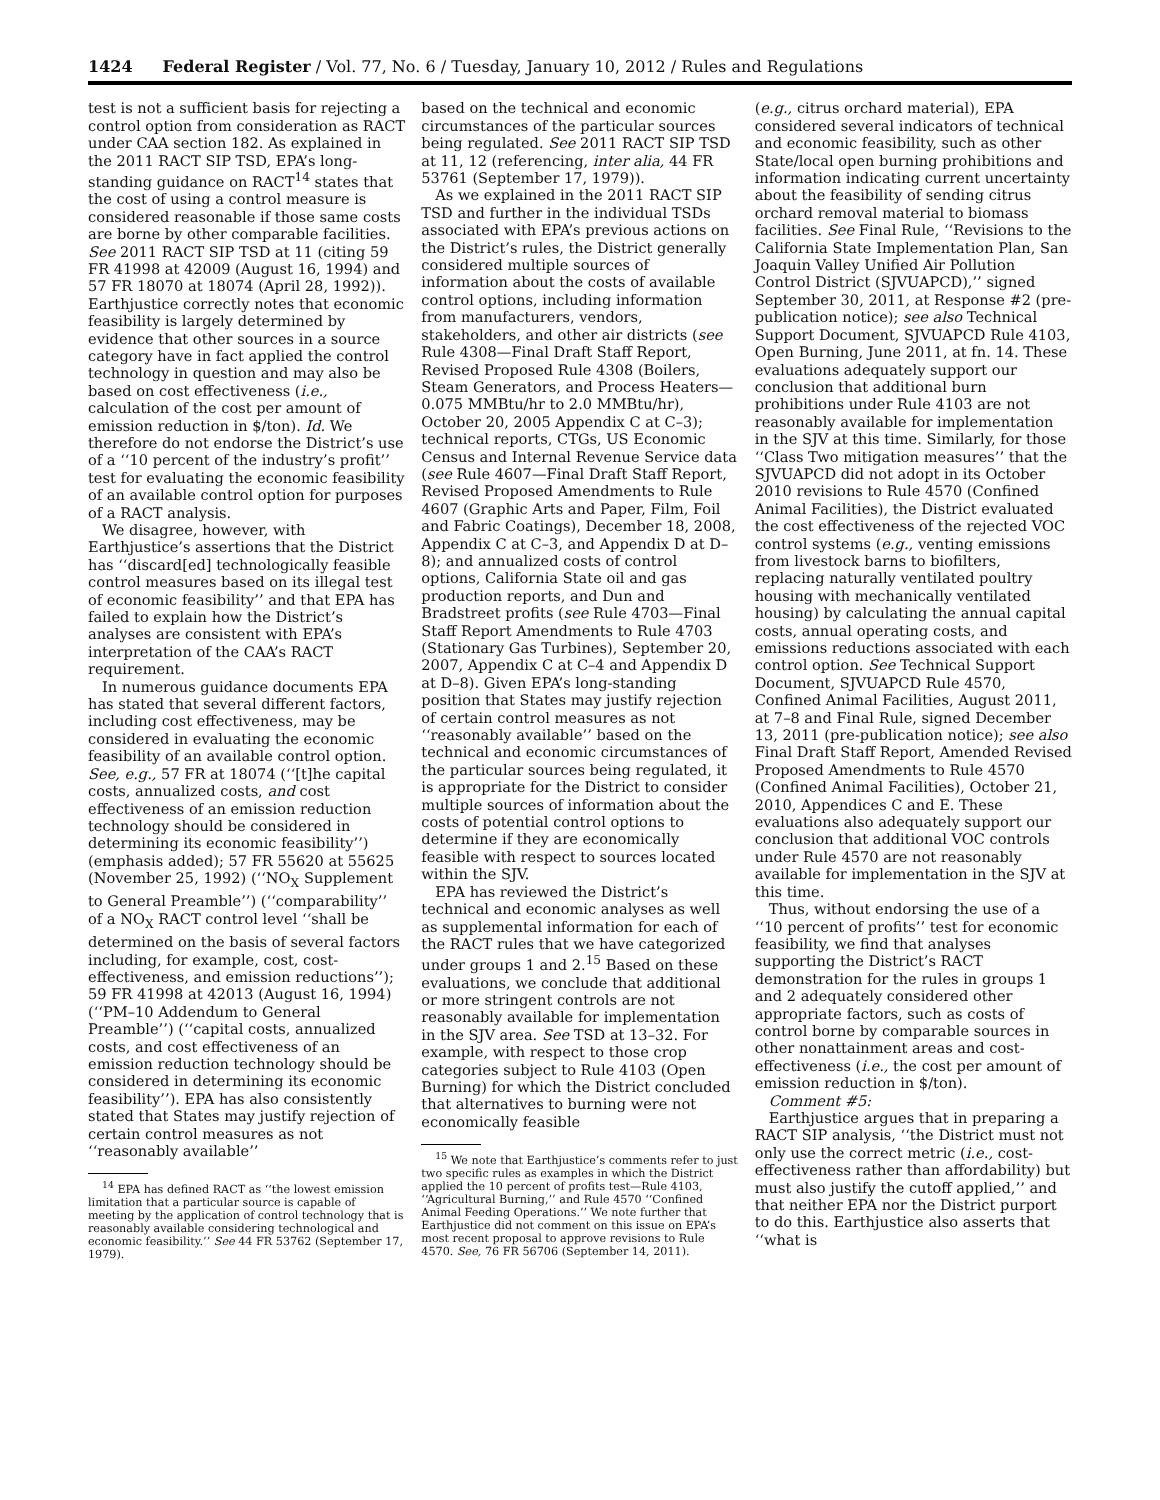1424 Federal Register / Vol. 77, No. 6 / Tuesday, January 10, 2012 / Rules and Regulations
test is not a sufficient basis for rejecting a control option from consideration as RACT under CAA section 182. As explained in the 2011 RACT SIP TSD, EPA’s long-standing guidance on RACT<sup>14</sup> states that the cost of using a control measure is considered reasonable if those same costs are borne by other comparable facilities. See 2011 RACT SIP TSD at 11 (citing 59 FR 41998 at 42009 (August 16, 1994) and 57 FR 18070 at 18074 (April 28, 1992)). Earthjustice correctly notes that economic feasibility is largely determined by evidence that other sources in a source category have in fact applied the control technology in question and may also be based on cost effectiveness (i.e., calculation of the cost per amount of emission reduction in $/ton). Id. We therefore do not endorse the District’s use of a ‘‘10 percent of the industry’s profit’’ test for evaluating the economic feasibility of an available control option for purposes of a RACT analysis.
We disagree, however, with Earthjustice’s assertions that the District has ‘‘discard[ed] technologically feasible control measures based on its illegal test of economic feasibility’’ and that EPA has failed to explain how the District’s analyses are consistent with EPA’s interpretation of the CAA’s RACT requirement.
In numerous guidance documents EPA has stated that several different factors, including cost effectiveness, may be considered in evaluating the economic feasibility of an available control option. See, e.g., 57 FR at 18074 (‘‘[t]he capital costs, annualized costs, and cost effectiveness of an emission reduction technology should be considered in determining its economic feasibility’’) (emphasis added); 57 FR 55620 at 55625 (November 25, 1992) (‘‘NO<sub>X</sub> Supplement to General Preamble’’) (‘‘comparability’’ of a NO<sub>X</sub> RACT control level ‘‘shall be determined on the basis of several factors including, for example, cost, cost-effectiveness, and emission reductions’’); 59 FR 41998 at 42013 (August 16, 1994) (‘‘PM–10 Addendum to General Preamble’’) (‘‘capital costs, annualized costs, and cost effectiveness of an emission reduction technology should be considered in determining its economic feasibility’’). EPA has also consistently stated that States may justify rejection of certain control measures as not ‘‘reasonably available’’
<sup>14</sup> EPA has defined RACT as ‘‘the lowest emission limitation that a particular source is capable of meeting by the application of control technology that is reasonably available considering technological and economic feasibility.’’ See 44 FR 53762 (September 17, 1979).
based on the technical and economic circumstances of the particular sources being regulated. See 2011 RACT SIP TSD at 11, 12 (referencing, inter alia, 44 FR 53761 (September 17, 1979)).
As we explained in the 2011 RACT SIP TSD and further in the individual TSDs associated with EPA’s previous actions on the District’s rules, the District generally considered multiple sources of information about the costs of available control options, including information from manufacturers, vendors, stakeholders, and other air districts (see Rule 4308—Final Draft Staff Report, Revised Proposed Rule 4308 (Boilers, Steam Generators, and Process Heaters—0.075 MMBtu/hr to 2.0 MMBtu/hr), October 20, 2005 Appendix C at C–3); technical reports, CTGs, US Economic Census and Internal Revenue Service data (see Rule 4607—Final Draft Staff Report, Revised Proposed Amendments to Rule 4607 (Graphic Arts and Paper, Film, Foil and Fabric Coatings), December 18, 2008, Appendix C at C–3, and Appendix D at D–8); and annualized costs of control options, California State oil and gas production reports, and Dun and Bradstreet profits (see Rule 4703—Final Staff Report Amendments to Rule 4703 (Stationary Gas Turbines), September 20, 2007, Appendix C at C–4 and Appendix D at D–8). Given EPA’s long-standing position that States may justify rejection of certain control measures as not ‘‘reasonably available’’ based on the technical and economic circumstances of the particular sources being regulated, it is appropriate for the District to consider multiple sources of information about the costs of potential control options to determine if they are economically feasible with respect to sources located within the SJV.
EPA has reviewed the District’s technical and economic analyses as well as supplemental information for each of the RACT rules that we have categorized under groups 1 and 2.<sup>15</sup> Based on these evaluations, we conclude that additional or more stringent controls are not reasonably available for implementation in the SJV area. See TSD at 13–32. For example, with respect to those crop categories subject to Rule 4103 (Open Burning) for which the District concluded that alternatives to burning were not economically feasible
<sup>15</sup> We note that Earthjustice’s comments refer to just two specific rules as examples in which the District applied the 10 percent of profits test—Rule 4103, ‘‘Agricultural Burning,’’ and Rule 4570 ‘‘Confined Animal Feeding Operations.’’ We note further that Earthjustice did not comment on this issue on EPA’s most recent proposal to approve revisions to Rule 4570. See, 76 FR 56706 (September 14, 2011).
(e.g., citrus orchard material), EPA considered several indicators of technical and economic feasibility, such as other State/local open burning prohibitions and information indicating current uncertainty about the feasibility of sending citrus orchard removal material to biomass facilities. See Final Rule, ‘‘Revisions to the California State Implementation Plan, San Joaquin Valley Unified Air Pollution Control District (SJVUAPCD),’’ signed September 30, 2011, at Response #2 (pre-publication notice); see also Technical Support Document, SJVUAPCD Rule 4103, Open Burning, June 2011, at fn. 14. These evaluations adequately support our conclusion that additional burn prohibitions under Rule 4103 are not reasonably available for implementation in the SJV at this time. Similarly, for those ‘‘Class Two mitigation measures’’ that the SJVUAPCD did not adopt in its October 2010 revisions to Rule 4570 (Confined Animal Facilities), the District evaluated the cost effectiveness of the rejected VOC control systems (e.g., venting emissions from livestock barns to biofilters, replacing naturally ventilated poultry housing with mechanically ventilated housing) by calculating the annual capital costs, annual operating costs, and emissions reductions associated with each control option. See Technical Support Document, SJVUAPCD Rule 4570, Confined Animal Facilities, August 2011, at 7–8 and Final Rule, signed December 13, 2011 (pre-publication notice); see also Final Draft Staff Report, Amended Revised Proposed Amendments to Rule 4570 (Confined Animal Facilities), October 21, 2010, Appendices C and E. These evaluations also adequately support our conclusion that additional VOC controls under Rule 4570 are not reasonably available for implementation in the SJV at this time.
Thus, without endorsing the use of a ‘‘10 percent of profits’’ test for economic feasibility, we find that analyses supporting the District’s RACT demonstration for the rules in groups 1 and 2 adequately considered other appropriate factors, such as costs of control borne by comparable sources in other nonattainment areas and cost-effectiveness (i.e., the cost per amount of emission reduction in $/ton).
Comment #5:
Earthjustice argues that in preparing a RACT SIP analysis, ‘‘the District must not only use the correct metric (i.e., cost-effectiveness rather than affordability) but must also justify the cutoff applied,’’ and that neither EPA nor the District purport to do this. Earthjustice also asserts that ‘‘what is